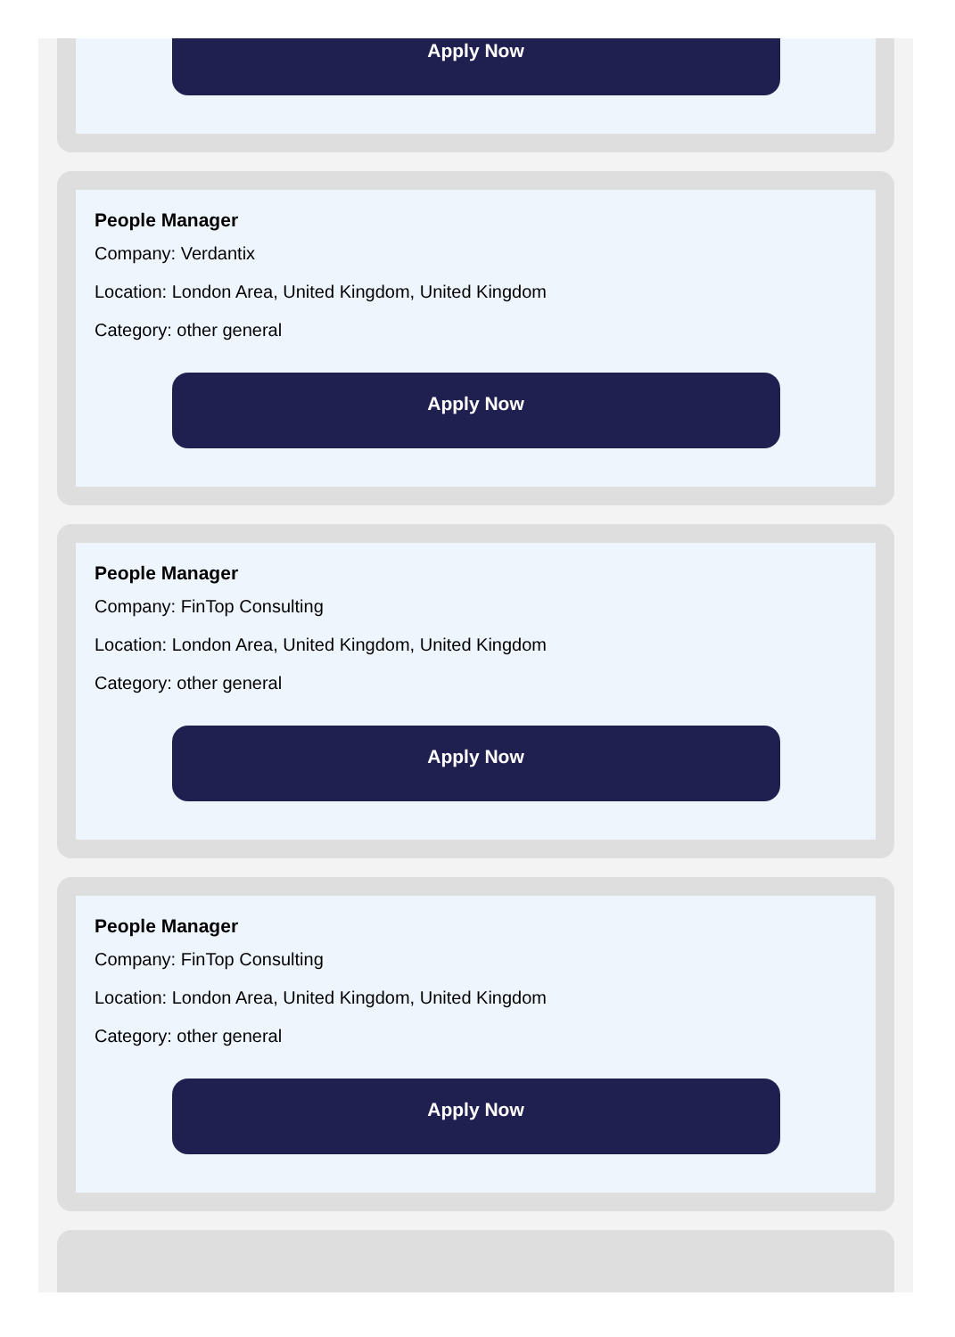Apply Now
People Manager
Company: Verdantix
Location: London Area, United Kingdom, United Kingdom
Category: other general
Apply Now
People Manager
Company: FinTop Consulting
Location: London Area, United Kingdom, United Kingdom
Category: other general
Apply Now
People Manager
Company: FinTop Consulting
Location: London Area, United Kingdom, United Kingdom
Category: other general
Apply Now